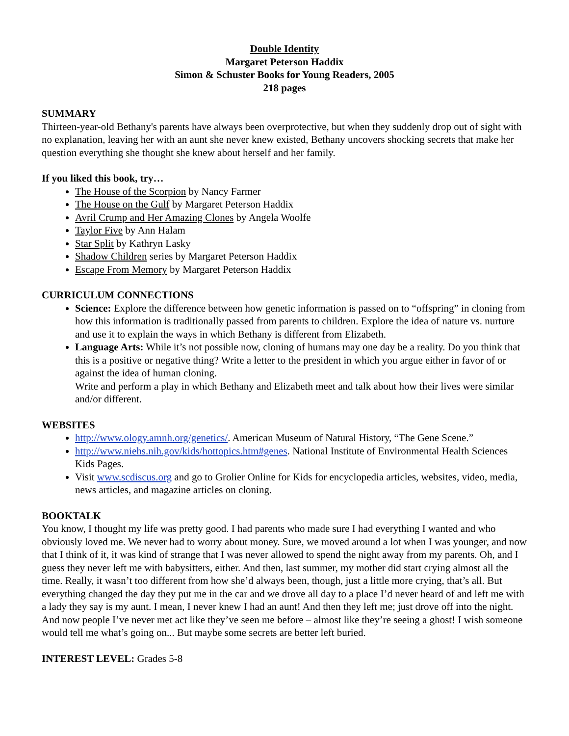Double Identity
Margaret Peterson Haddix
Simon & Schuster Books for Young Readers, 2005
218 pages
SUMMARY
Thirteen-year-old Bethany's parents have always been overprotective, but when they suddenly drop out of sight with no explanation, leaving her with an aunt she never knew existed, Bethany uncovers shocking secrets that make her question everything she thought she knew about herself and her family.
If you liked this book, try…
The House of the Scorpion by Nancy Farmer
The House on the Gulf by Margaret Peterson Haddix
Avril Crump and Her Amazing Clones by Angela Woolfe
Taylor Five by Ann Halam
Star Split by Kathryn Lasky
Shadow Children series by Margaret Peterson Haddix
Escape From Memory by Margaret Peterson Haddix
CURRICULUM CONNECTIONS
Science: Explore the difference between how genetic information is passed on to “offspring” in cloning from how this information is traditionally passed from parents to children. Explore the idea of nature vs. nurture and use it to explain the ways in which Bethany is different from Elizabeth.
Language Arts: While it’s not possible now, cloning of humans may one day be a reality. Do you think that this is a positive or negative thing? Write a letter to the president in which you argue either in favor of or against the idea of human cloning.
Write and perform a play in which Bethany and Elizabeth meet and talk about how their lives were similar and/or different.
WEBSITES
http://www.ology.amnh.org/genetics/. American Museum of Natural History, “The Gene Scene.”
http://www.niehs.nih.gov/kids/hottopics.htm#genes. National Institute of Environmental Health Sciences Kids Pages.
Visit www.scdiscus.org and go to Grolier Online for Kids for encyclopedia articles, websites, video, media, news articles, and magazine articles on cloning.
BOOKTALK
You know, I thought my life was pretty good. I had parents who made sure I had everything I wanted and who obviously loved me. We never had to worry about money. Sure, we moved around a lot when I was younger, and now that I think of it, it was kind of strange that I was never allowed to spend the night away from my parents. Oh, and I guess they never left me with babysitters, either. And then, last summer, my mother did start crying almost all the time. Really, it wasn’t too different from how she’d always been, though, just a little more crying, that’s all. But everything changed the day they put me in the car and we drove all day to a place I’d never heard of and left me with a lady they say is my aunt. I mean, I never knew I had an aunt! And then they left me; just drove off into the night. And now people I’ve never met act like they’ve seen me before – almost like they’re seeing a ghost! I wish someone would tell me what’s going on... But maybe some secrets are better left buried.
INTEREST LEVEL: Grades 5-8